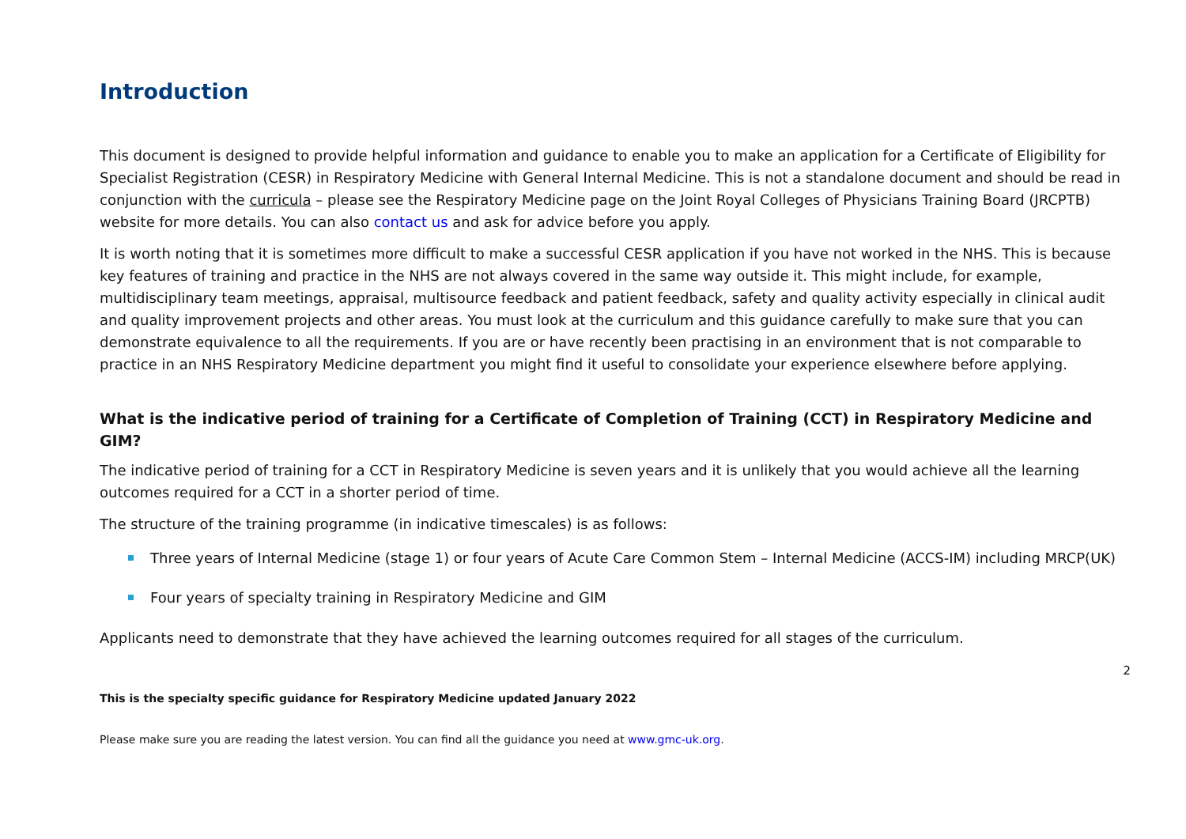Introduction
This document is designed to provide helpful information and guidance to enable you to make an application for a Certificate of Eligibility for Specialist Registration (CESR) in Respiratory Medicine with General Internal Medicine. This is not a standalone document and should be read in conjunction with the curricula – please see the Respiratory Medicine page on the Joint Royal Colleges of Physicians Training Board (JRCPTB) website for more details. You can also contact us and ask for advice before you apply.
It is worth noting that it is sometimes more difficult to make a successful CESR application if you have not worked in the NHS. This is because key features of training and practice in the NHS are not always covered in the same way outside it. This might include, for example, multidisciplinary team meetings, appraisal, multisource feedback and patient feedback, safety and quality activity especially in clinical audit and quality improvement projects and other areas. You must look at the curriculum and this guidance carefully to make sure that you can demonstrate equivalence to all the requirements. If you are or have recently been practising in an environment that is not comparable to practice in an NHS Respiratory Medicine department you might find it useful to consolidate your experience elsewhere before applying.
What is the indicative period of training for a Certificate of Completion of Training (CCT) in Respiratory Medicine and GIM?
The indicative period of training for a CCT in Respiratory Medicine is seven years and it is unlikely that you would achieve all the learning outcomes required for a CCT in a shorter period of time.
The structure of the training programme (in indicative timescales) is as follows:
Three years of Internal Medicine (stage 1) or four years of Acute Care Common Stem – Internal Medicine (ACCS-IM) including MRCP(UK)
Four years of specialty training in Respiratory Medicine and GIM
Applicants need to demonstrate that they have achieved the learning outcomes required for all stages of the curriculum.
2
This is the specialty specific guidance for Respiratory Medicine updated January 2022
Please make sure you are reading the latest version. You can find all the guidance you need at www.gmc-uk.org.